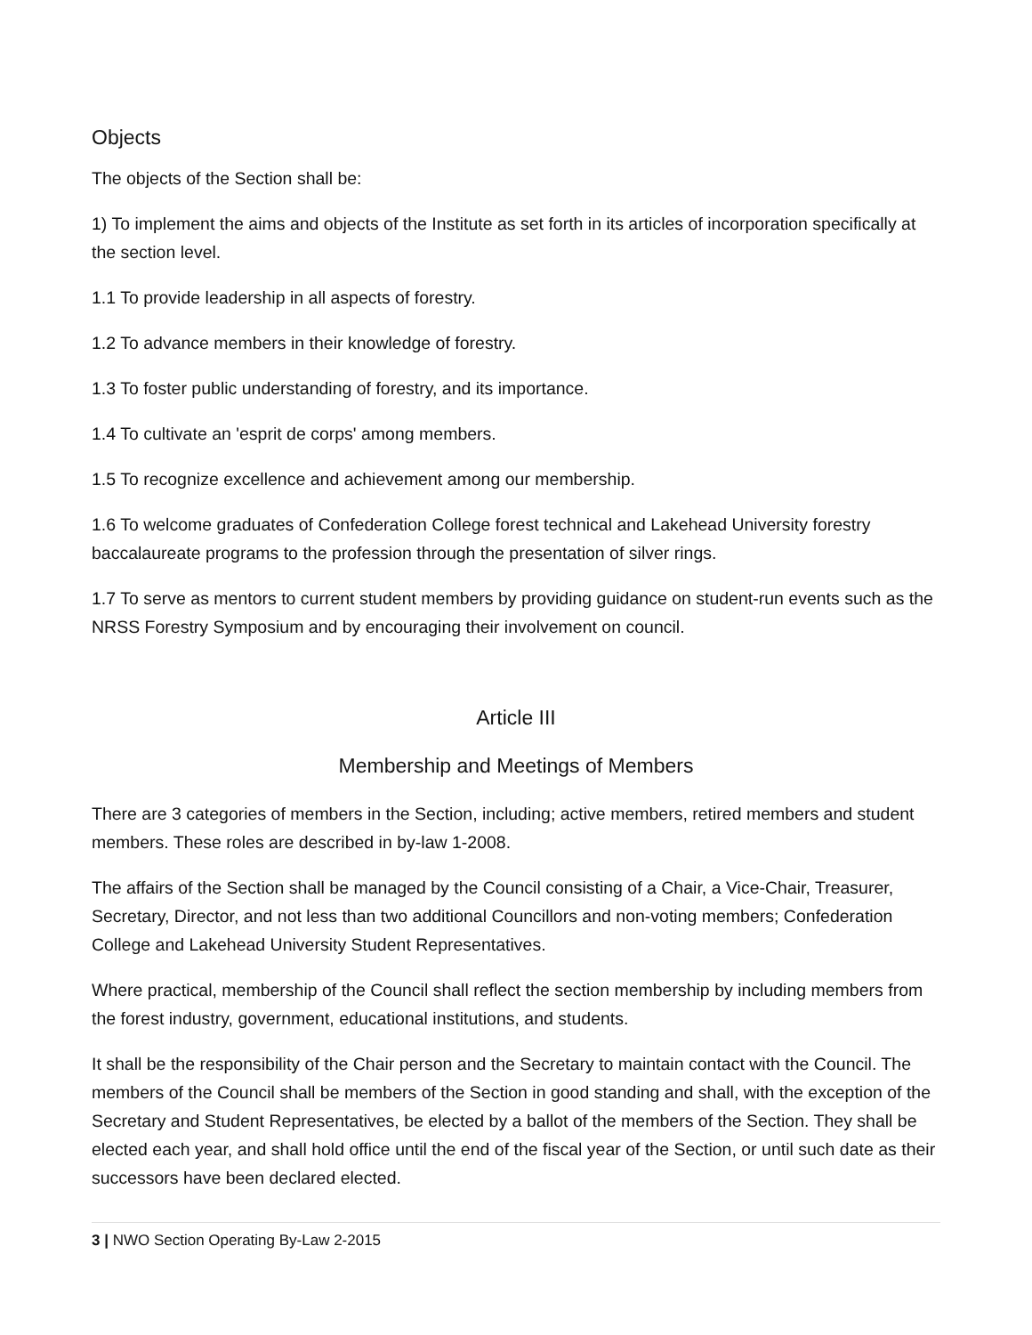Objects
The objects of the Section shall be:
1) To implement the aims and objects of the Institute as set forth in its articles of incorporation specifically at the section level.
1.1 To provide leadership in all aspects of forestry.
1.2 To advance members in their knowledge of forestry.
1.3 To foster public understanding of forestry, and its importance.
1.4 To cultivate an 'esprit de corps' among members.
1.5 To recognize excellence and achievement among our membership.
1.6 To welcome graduates of Confederation College forest technical and Lakehead University forestry baccalaureate programs to the profession through the presentation of silver rings.
1.7 To serve as mentors to current student members by providing guidance on student-run events such as the NRSS Forestry Symposium and by encouraging their involvement on council.
Article III
Membership and Meetings of Members
There are 3 categories of members in the Section, including; active members, retired members and student members. These roles are described in by-law 1-2008.
The affairs of the Section shall be managed by the Council consisting of a Chair, a Vice-Chair, Treasurer, Secretary, Director, and not less than two additional Councillors and non-voting members; Confederation College and Lakehead University Student Representatives.
Where practical, membership of the Council shall reflect the section membership by including members from the forest industry, government, educational institutions, and students.
It shall be the responsibility of the Chair person and the Secretary to maintain contact with the Council. The members of the Council shall be members of the Section in good standing and shall, with the exception of the Secretary and Student Representatives, be elected by a ballot of the members of the Section. They shall be elected each year, and shall hold office until the end of the fiscal year of the Section, or until such date as their successors have been declared elected.
3 | NWO Section Operating By-Law 2-2015